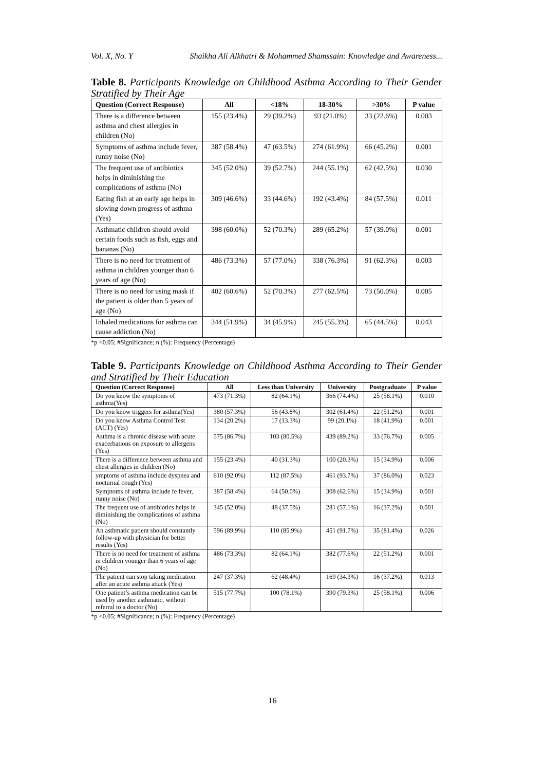Vol. X, No. Y Shaikha Ali Alkhatri & Mohammed Shamssain: Knowledge and Awareness...
Table 8. Participants Knowledge on Childhood Asthma According to Their Gender Stratified by Their Age
| Question (Correct Response) | All | <18% | 18-30% | >30% | P value |
| --- | --- | --- | --- | --- | --- |
| There is a difference between asthma and chest allergies in children (No) | 155 (23.4%) | 29 (39.2%) | 93 (21.0%) | 33 (22.6%) | 0.003 |
| Symptoms of asthma include fever, runny noise (No) | 387 (58.4%) | 47 (63.5%) | 274 (61.9%) | 66 (45.2%) | 0.001 |
| The frequent use of antibiotics helps in diminishing the complications of asthma (No) | 345 (52.0%) | 39 (52.7%) | 244 (55.1%) | 62 (42.5%) | 0.030 |
| Eating fish at an early age helps in slowing down progress of asthma (Yes) | 309 (46.6%) | 33 (44.6%) | 192 (43.4%) | 84 (57.5%) | 0.011 |
| Asthmatic children should avoid certain foods such as fish, eggs and bananas (No) | 398 (60.0%) | 52 (70.3%) | 289 (65.2%) | 57 (39.0%) | 0.001 |
| There is no need for treatment of asthma in children younger than 6 years of age (No) | 486 (73.3%) | 57 (77.0%) | 338 (76.3%) | 91 (62.3%) | 0.003 |
| There is no need for using mask if the patient is older than 5 years of age (No) | 402 (60.6%) | 52 (70.3%) | 277 (62.5%) | 73 (50.0%) | 0.005 |
| Inhaled medications for asthma can cause addiction (No) | 344 (51.9%) | 34 (45.9%) | 245 (55.3%) | 65 (44.5%) | 0.043 |
*p <0.05; #Significance; n (%): Frequency (Percentage)
Table 9. Participants Knowledge on Childhood Asthma According to Their Gender and Stratified by Their Education
| Question (Correct Response) | All | Less than University | University | Postgraduate | P value |
| --- | --- | --- | --- | --- | --- |
| Do you know the symptoms of asthma(Yes) | 473 (71.3%) | 82 (64.1%) | 366 (74.4%) | 25 (58.1%) | 0.010 |
| Do you know triggers for asthma(Yes) | 380 (57.3%) | 56 (43.8%) | 302 (61.4%) | 22 (51.2%) | 0.001 |
| Do you know Asthma Control Test (ACT) (Yes) | 134 (20.2%) | 17 (13.3%) | 99 (20.1%) | 18 (41.9%) | 0.001 |
| Asthma is a chronic disease with acute exacerbations on exposure to allergens (Yes) | 575 (86.7%) | 103 (80.5%) | 439 (89.2%) | 33 (76.7%) | 0.005 |
| There is a difference between asthma and chest allergies in children (No) | 155 (23.4%) | 40 (31.3%) | 100 (20.3%) | 15 (34.9%) | 0.006 |
| ymptoms of asthma include dyspnea and nocturnal cough (Yes) | 610 (92.0%) | 112 (87.5%) | 461 (93.7%) | 37 (86.0%) | 0.023 |
| Symptoms of asthma include fe fever, runny noise (No) | 387 (58.4%) | 64 (50.0%) | 308 (62.6%) | 15 (34.9%) | 0.001 |
| The frequent use of antibiotics helps in diminishing the complications of asthma (No) | 345 (52.0%) | 48 (37.5%) | 281 (57.1%) | 16 (37.2%) | 0.001 |
| An asthmatic patient should constantly follow-up with physician for better results (Yes) | 596 (89.9%) | 110 (85.9%) | 451 (91.7%) | 35 (81.4%) | 0.026 |
| There is no need for treatment of asthma in children younger than 6 years of age (No) | 486 (73.3%) | 82 (64.1%) | 382 (77.6%) | 22 (51.2%) | 0.001 |
| The patient can stop taking medication after an acute asthma attack (Yes) | 247 (37.3%) | 62 (48.4%) | 169 (34.3%) | 16 (37.2%) | 0.013 |
| One patient’s asthma medication can be used by another asthmatic, without referral to a doctor (No) | 515 (77.7%) | 100 (78.1%) | 390 (79.3%) | 25 (58.1%) | 0.006 |
*p <0.05; #Significance; n (%): Frequency (Percentage)
16